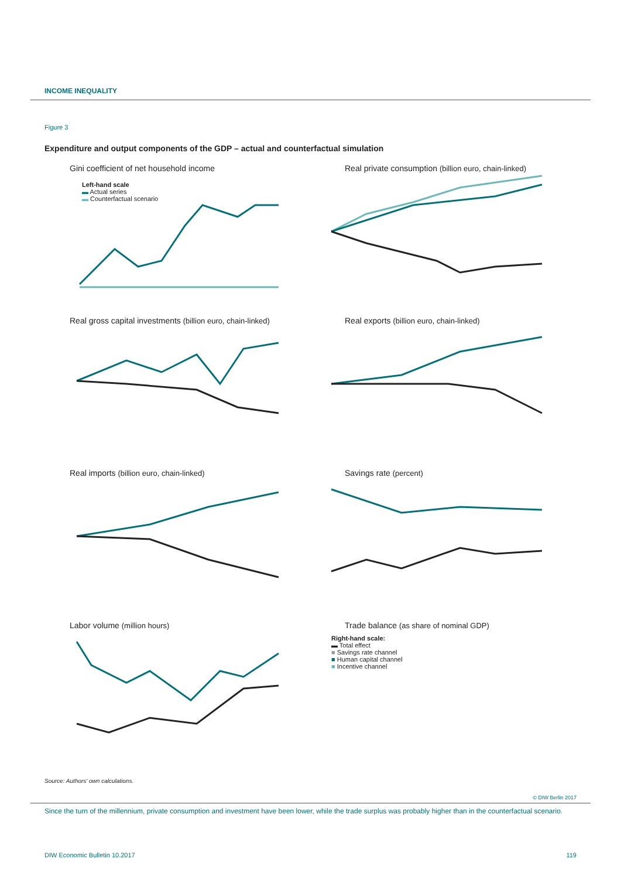INCOME INEQUALITY
Figure 3
Expenditure and output components of the GDP – actual and counterfactual simulation
Gini coefficient of net household income
Left-hand scale
▬ Actual series
▬ Counterfactual scenario
Real private consumption (billion euro, chain-linked)
Real gross capital investments (billion euro, chain-linked)
Real exports (billion euro, chain-linked)
Real imports (billion euro, chain-linked)
Savings rate (percent)
Labor volume (million hours)
Trade balance (as share of nominal GDP)
Right-hand scale:
▬ Total effect
■ Savings rate channel
■ Human capital channel
■ Incentive channel
Source: Authors' own calculations.
© DIW Berlin 2017
Since the turn of the millennium, private consumption and investment have been lower, while the trade surplus was probably higher than in the counterfactual scenario.
DIW Economic Bulletin 10.2017 119